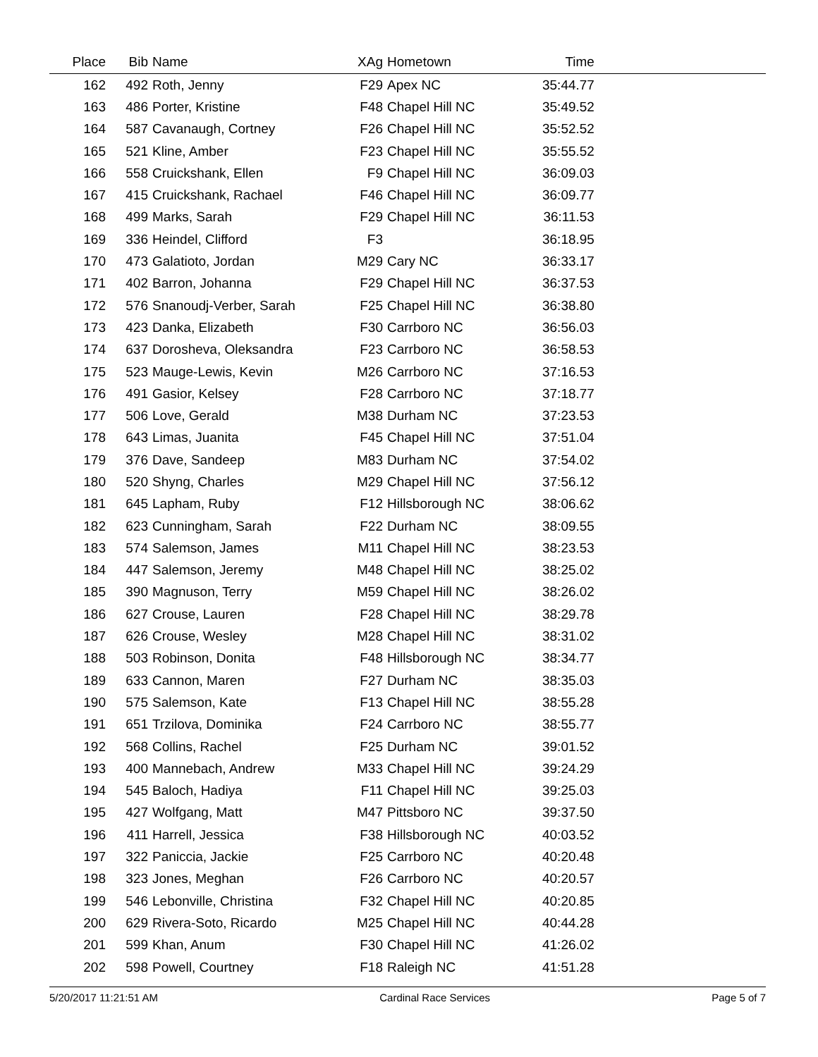| Place | Bib | Name | XAg | Hometown | Time | |
| --- | --- | --- | --- | --- | --- | --- |
| 162 | 492 | Roth, Jenny | F29 | Apex NC | 35:44.77 | |
| 163 | 486 | Porter, Kristine | F48 | Chapel Hill NC | 35:49.52 | |
| 164 | 587 | Cavanaugh, Cortney | F26 | Chapel Hill NC | 35:52.52 | |
| 165 | 521 | Kline, Amber | F23 | Chapel Hill NC | 35:55.52 | |
| 166 | 558 | Cruickshank, Ellen | F9 | Chapel Hill NC | 36:09.03 | |
| 167 | 415 | Cruickshank, Rachael | F46 | Chapel Hill NC | 36:09.77 | |
| 168 | 499 | Marks, Sarah | F29 | Chapel Hill NC | 36:11.53 | |
| 169 | 336 | Heindel, Clifford | F3 | | 36:18.95 | |
| 170 | 473 | Galatioto, Jordan | M29 | Cary NC | 36:33.17 | |
| 171 | 402 | Barron, Johanna | F29 | Chapel Hill NC | 36:37.53 | |
| 172 | 576 | Snanoudj-Verber, Sarah | F25 | Chapel Hill NC | 36:38.80 | |
| 173 | 423 | Danka, Elizabeth | F30 | Carrboro NC | 36:56.03 | |
| 174 | 637 | Dorosheva, Oleksandra | F23 | Carrboro NC | 36:58.53 | |
| 175 | 523 | Mauge-Lewis, Kevin | M26 | Carrboro NC | 37:16.53 | |
| 176 | 491 | Gasior, Kelsey | F28 | Carrboro NC | 37:18.77 | |
| 177 | 506 | Love, Gerald | M38 | Durham NC | 37:23.53 | |
| 178 | 643 | Limas, Juanita | F45 | Chapel Hill NC | 37:51.04 | |
| 179 | 376 | Dave, Sandeep | M83 | Durham NC | 37:54.02 | |
| 180 | 520 | Shyng, Charles | M29 | Chapel Hill NC | 37:56.12 | |
| 181 | 645 | Lapham, Ruby | F12 | Hillsborough NC | 38:06.62 | |
| 182 | 623 | Cunningham, Sarah | F22 | Durham NC | 38:09.55 | |
| 183 | 574 | Salemson, James | M11 | Chapel Hill NC | 38:23.53 | |
| 184 | 447 | Salemson, Jeremy | M48 | Chapel Hill NC | 38:25.02 | |
| 185 | 390 | Magnuson, Terry | M59 | Chapel Hill NC | 38:26.02 | |
| 186 | 627 | Crouse, Lauren | F28 | Chapel Hill NC | 38:29.78 | |
| 187 | 626 | Crouse, Wesley | M28 | Chapel Hill NC | 38:31.02 | |
| 188 | 503 | Robinson, Donita | F48 | Hillsborough NC | 38:34.77 | |
| 189 | 633 | Cannon, Maren | F27 | Durham NC | 38:35.03 | |
| 190 | 575 | Salemson, Kate | F13 | Chapel Hill NC | 38:55.28 | |
| 191 | 651 | Trzilova, Dominika | F24 | Carrboro NC | 38:55.77 | |
| 192 | 568 | Collins, Rachel | F25 | Durham NC | 39:01.52 | |
| 193 | 400 | Mannebach, Andrew | M33 | Chapel Hill NC | 39:24.29 | |
| 194 | 545 | Baloch, Hadiya | F11 | Chapel Hill NC | 39:25.03 | |
| 195 | 427 | Wolfgang, Matt | M47 | Pittsboro NC | 39:37.50 | |
| 196 | 411 | Harrell, Jessica | F38 | Hillsborough NC | 40:03.52 | |
| 197 | 322 | Paniccia, Jackie | F25 | Carrboro NC | 40:20.48 | |
| 198 | 323 | Jones, Meghan | F26 | Carrboro NC | 40:20.57 | |
| 199 | 546 | Lebonville, Christina | F32 | Chapel Hill NC | 40:20.85 | |
| 200 | 629 | Rivera-Soto, Ricardo | M25 | Chapel Hill NC | 40:44.28 | |
| 201 | 599 | Khan, Anum | F30 | Chapel Hill NC | 41:26.02 | |
| 202 | 598 | Powell, Courtney | F18 | Raleigh NC | 41:51.28 | |
5/20/2017 11:21:51 AM Cardinal Race Services Page 5 of 7